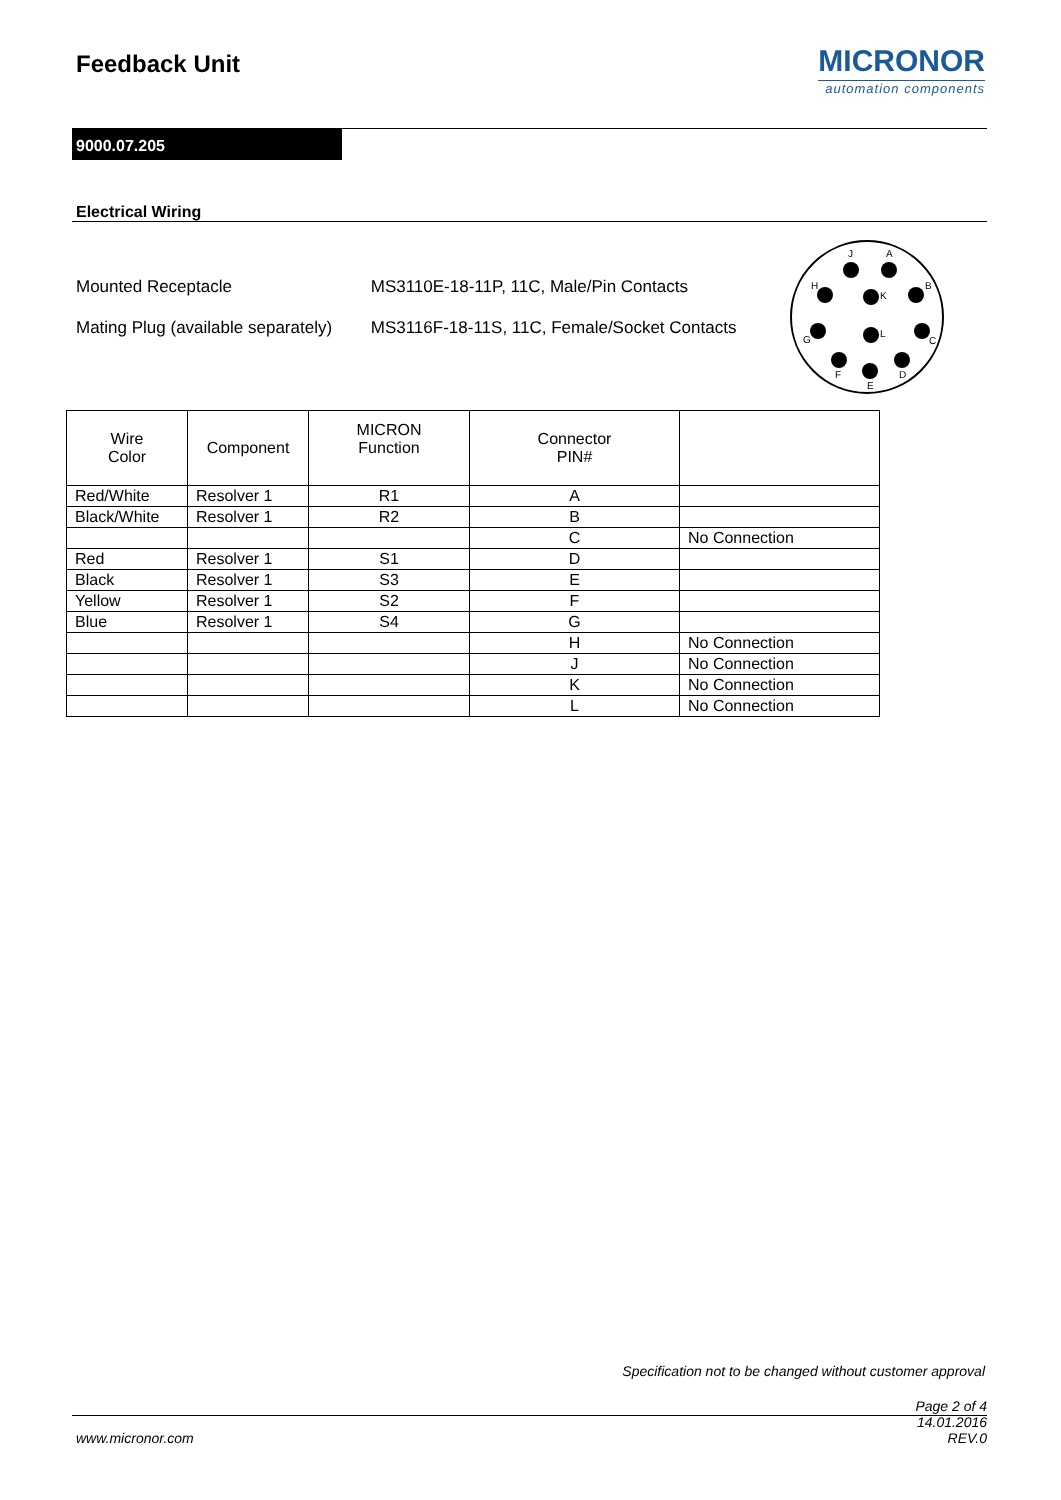Feedback Unit
MICRONOR
automation components
9000.07.205
Electrical Wiring
Mounted Receptacle MS3110E-18-11P, 11C, Male/Pin Contacts
Mating Plug (available separately) MS3116F-18-11S, 11C, Female/Socket Contacts
J
A
H
K
B
G
L
C
F
E
D
| Wire Color | Component | MICRON Function | Connector PIN# | |
| --- | --- | --- | --- | --- |
| Red/White | Resolver 1 | R1 | A | |
| Black/White | Resolver 1 | R2 | B | |
| | | | C | No Connection |
| Red | Resolver 1 | S1 | D | |
| Black | Resolver 1 | S3 | E | |
| Yellow | Resolver 1 | S2 | F | |
| Blue | Resolver 1 | S4 | G | |
| | | | H | No Connection |
| | | | J | No Connection |
| | | | K | No Connection |
| | | | L | No Connection |
Specification not to be changed without customer approval
www.micronor.com
Page 2 of 4
14.01.2016
REV.0